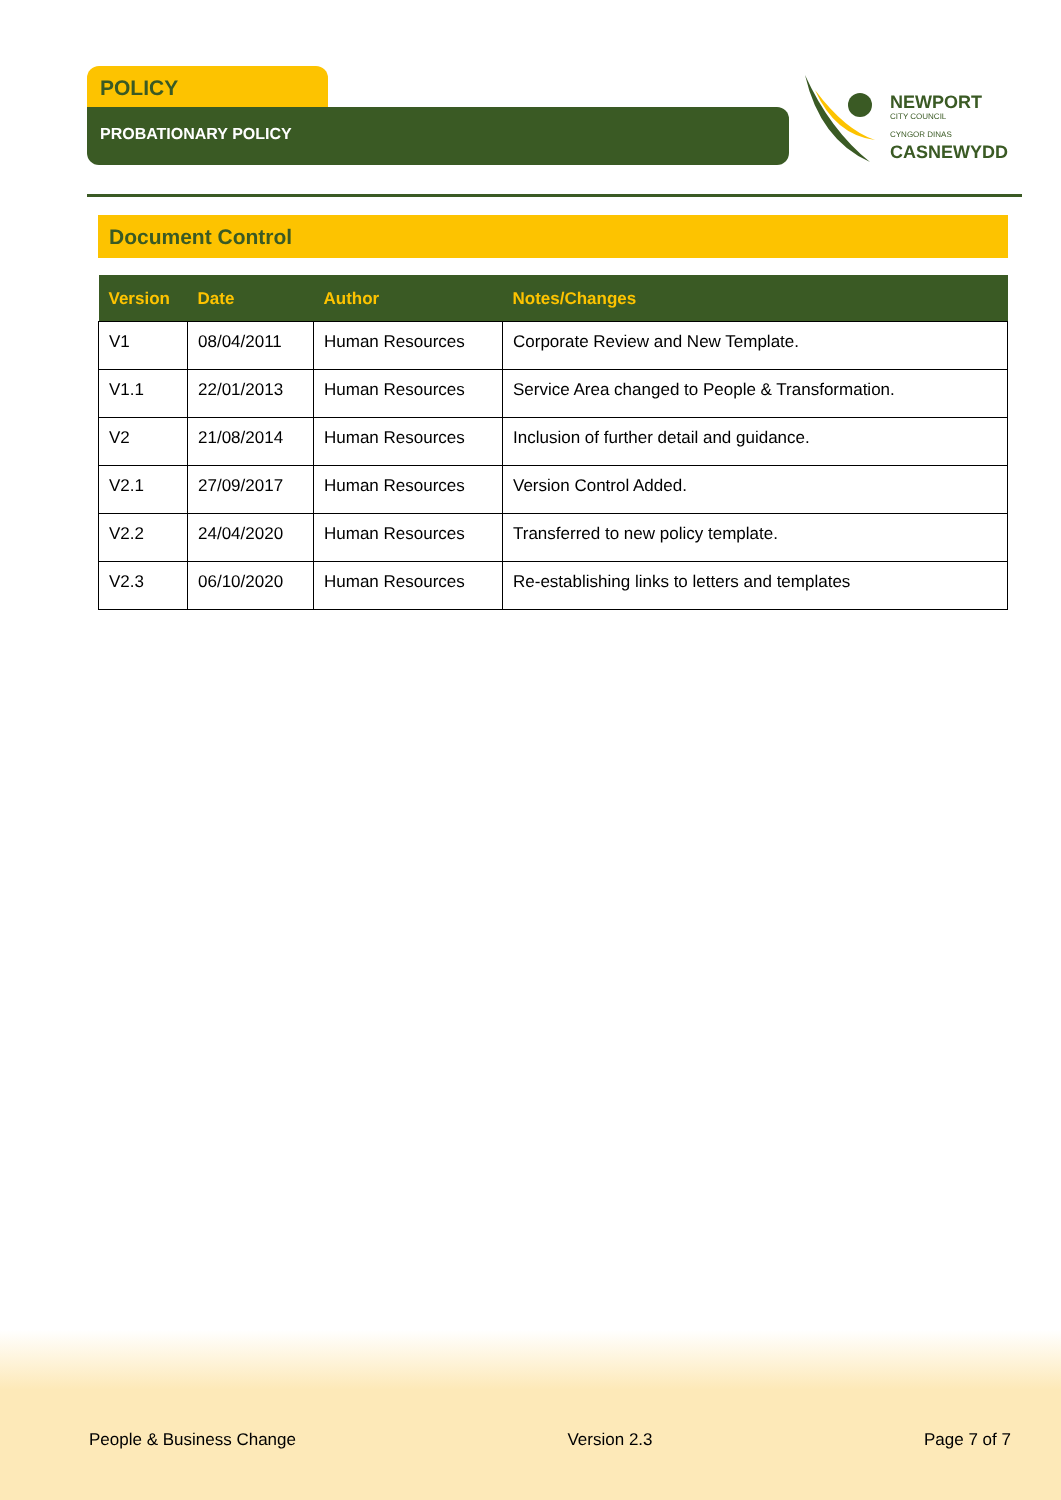POLICY
PROBATIONARY POLICY
NEWPORT
CITY COUNCIL
CYNGOR DINAS
CASNEWYDD
Document Control
| Version | Date | Author | Notes/Changes |
| --- | --- | --- | --- |
| V1 | 08/04/2011 | Human Resources | Corporate Review and New Template. |
| V1.1 | 22/01/2013 | Human Resources | Service Area changed to People & Transformation. |
| V2 | 21/08/2014 | Human Resources | Inclusion of further detail and guidance. |
| V2.1 | 27/09/2017 | Human Resources | Version Control Added. |
| V2.2 | 24/04/2020 | Human Resources | Transferred to new policy template. |
| V2.3 | 06/10/2020 | Human Resources | Re-establishing links to letters and templates |
People & Business Change Version 2.3 Page 7 of 7